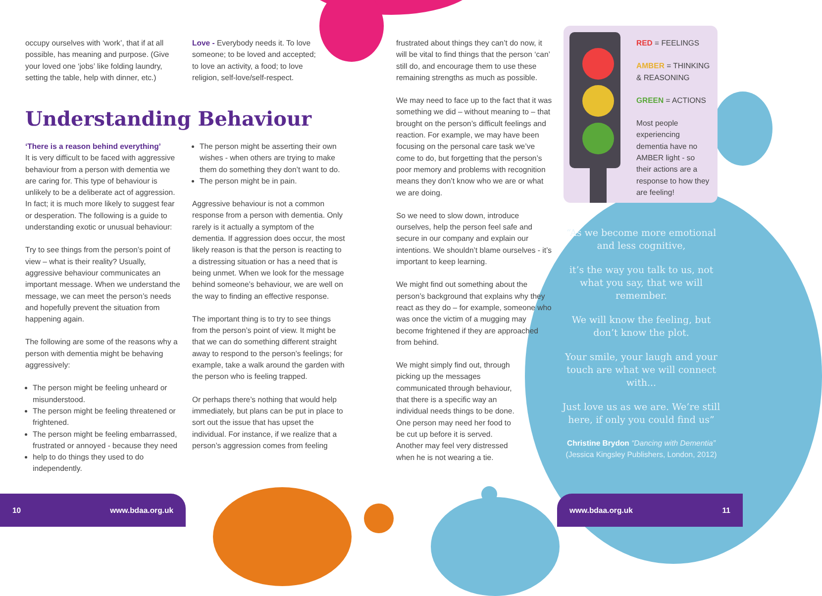occupy ourselves with ‘work’, that if at all possible, has meaning and purpose. (Give your loved one ‘jobs’ like folding laundry, setting the table, help with dinner, etc.)
Love - Everybody needs it. To love someone; to be loved and accepted; to love an activity, a food; to love religion, self-love/self-respect.
Understanding Behaviour
‘There is a reason behind everything’
It is very difficult to be faced with aggressive behaviour from a person with dementia we are caring for. This type of behaviour is unlikely to be a deliberate act of aggression. In fact; it is much more likely to suggest fear or desperation. The following is a guide to understanding exotic or unusual behaviour:
Try to see things from the person’s point of view – what is their reality? Usually, aggressive behaviour communicates an important message. When we understand the message, we can meet the person’s needs and hopefully prevent the situation from happening again.
The following are some of the reasons why a person with dementia might be behaving aggressively:
The person might be feeling unheard or misunderstood.
The person might be feeling threatened or frightened.
The person might be feeling embarrassed, frustrated or annoyed - because they need
help to do things they used to do independently.
The person might be asserting their own wishes - when others are trying to make them do something they don’t want to do.
The person might be in pain.
Aggressive behaviour is not a common response from a person with dementia. Only rarely is it actually a symptom of the dementia. If aggression does occur, the most likely reason is that the person is reacting to a distressing situation or has a need that is being unmet. When we look for the message behind someone’s behaviour, we are well on the way to finding an effective response.
The important thing is to try to see things from the person’s point of view. It might be that we can do something different straight away to respond to the person’s feelings; for example, take a walk around the garden with the person who is feeling trapped.
Or perhaps there’s nothing that would help immediately, but plans can be put in place to sort out the issue that has upset the individual. For instance, if we realize that a person’s aggression comes from feeling
frustrated about things they can’t do now, it will be vital to find things that the person ‘can’ still do, and encourage them to use these remaining strengths as much as possible.
We may need to face up to the fact that it was something we did – without meaning to – that brought on the person’s difficult feelings and reaction. For example, we may have been focusing on the personal care task we’ve come to do, but forgetting that the person’s poor memory and problems with recognition means they don’t know who we are or what we are doing.
So we need to slow down, introduce ourselves, help the person feel safe and secure in our company and explain our intentions. We shouldn’t blame ourselves - it’s important to keep learning.
We might find out something about the person’s background that explains why they react as they do – for example, someone who was once the victim of a mugging may become frightened if they are approached from behind.
We might simply find out, through picking up the messages communicated through behaviour, that there is a specific way an individual needs things to be done. One person may need her food to be cut up before it is served. Another may feel very distressed when he is not wearing a tie.
RED = FEELINGS
AMBER = THINKING & REASONING
GREEN = ACTIONS
Most people experiencing dementia have no AMBER light - so their actions are a response to how they are feeling!
“As we become more emotional and less cognitive,
it’s the way you talk to us, not what you say, that we will remember.
We will know the feeling, but don’t know the plot.
Your smile, your laugh and your touch are what we will connect with...
Just love us as we are. We’re still here, if only you could find us”
Christine Brydon “Dancing with Dementia”
(Jessica Kingsley Publishers, London, 2012)
10 www.bdaa.org.uk www.bdaa.org.uk 11